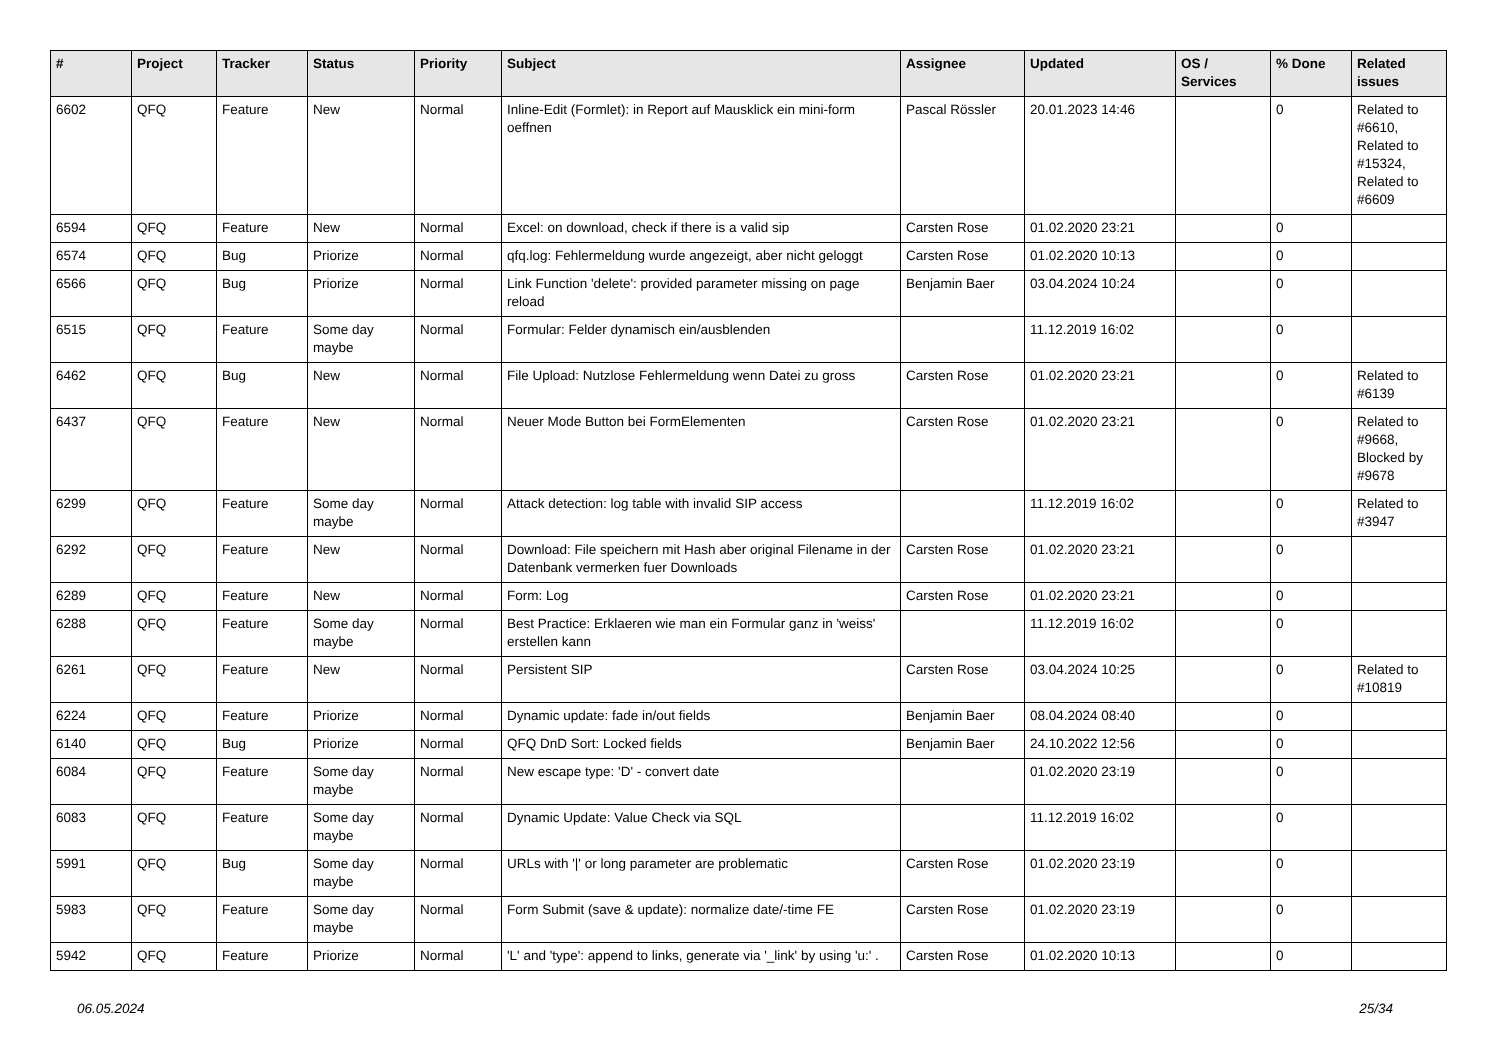| # | Project | Tracker | Status | Priority | Subject | Assignee | Updated | OS / Services | % Done | Related issues |
| --- | --- | --- | --- | --- | --- | --- | --- | --- | --- | --- |
| 6602 | QFQ | Feature | New | Normal | Inline-Edit (Formlet): in Report auf Mausklick ein mini-form oeffnen | Pascal Rössler | 20.01.2023 14:46 | | 0 | Related to #6610, Related to #15324, Related to #6609 |
| 6594 | QFQ | Feature | New | Normal | Excel: on download, check if there is a valid sip | Carsten Rose | 01.02.2020 23:21 | | 0 | |
| 6574 | QFQ | Bug | Priorize | Normal | qfq.log: Fehlermeldung wurde angezeigt, aber nicht geloggt | Carsten Rose | 01.02.2020 10:13 | | 0 | |
| 6566 | QFQ | Bug | Priorize | Normal | Link Function 'delete': provided parameter missing on page reload | Benjamin Baer | 03.04.2024 10:24 | | 0 | |
| 6515 | QFQ | Feature | Some day maybe | Normal | Formular: Felder dynamisch ein/ausblenden | | 11.12.2019 16:02 | | 0 | |
| 6462 | QFQ | Bug | New | Normal | File Upload: Nutzlose Fehlermeldung wenn Datei zu gross | Carsten Rose | 01.02.2020 23:21 | | 0 | Related to #6139 |
| 6437 | QFQ | Feature | New | Normal | Neuer Mode Button bei FormElementen | Carsten Rose | 01.02.2020 23:21 | | 0 | Related to #9668, Blocked by #9678 |
| 6299 | QFQ | Feature | Some day maybe | Normal | Attack detection: log table with invalid SIP access | | 11.12.2019 16:02 | | 0 | Related to #3947 |
| 6292 | QFQ | Feature | New | Normal | Download: File speichern mit Hash aber original Filename in der Datenbank vermerken fuer Downloads | Carsten Rose | 01.02.2020 23:21 | | 0 | |
| 6289 | QFQ | Feature | New | Normal | Form: Log | Carsten Rose | 01.02.2020 23:21 | | 0 | |
| 6288 | QFQ | Feature | Some day maybe | Normal | Best Practice: Erklaeren wie man ein Formular ganz in 'weiss' erstellen kann | | 11.12.2019 16:02 | | 0 | |
| 6261 | QFQ | Feature | New | Normal | Persistent SIP | Carsten Rose | 03.04.2024 10:25 | | 0 | Related to #10819 |
| 6224 | QFQ | Feature | Priorize | Normal | Dynamic update: fade in/out fields | Benjamin Baer | 08.04.2024 08:40 | | 0 | |
| 6140 | QFQ | Bug | Priorize | Normal | QFQ DnD Sort: Locked fields | Benjamin Baer | 24.10.2022 12:56 | | 0 | |
| 6084 | QFQ | Feature | Some day maybe | Normal | New escape type: 'D' - convert date | | 01.02.2020 23:19 | | 0 | |
| 6083 | QFQ | Feature | Some day maybe | Normal | Dynamic Update: Value Check via SQL | | 11.12.2019 16:02 | | 0 | |
| 5991 | QFQ | Bug | Some day maybe | Normal | URLs with '/' or long parameter are problematic | Carsten Rose | 01.02.2020 23:19 | | 0 | |
| 5983 | QFQ | Feature | Some day maybe | Normal | Form Submit (save & update): normalize date/-time FE | Carsten Rose | 01.02.2020 23:19 | | 0 | |
| 5942 | QFQ | Feature | Priorize | Normal | 'L' and 'type': append to links, generate via '_link' by using 'u:' . | Carsten Rose | 01.02.2020 10:13 | | 0 | |
06.05.2024 25/34